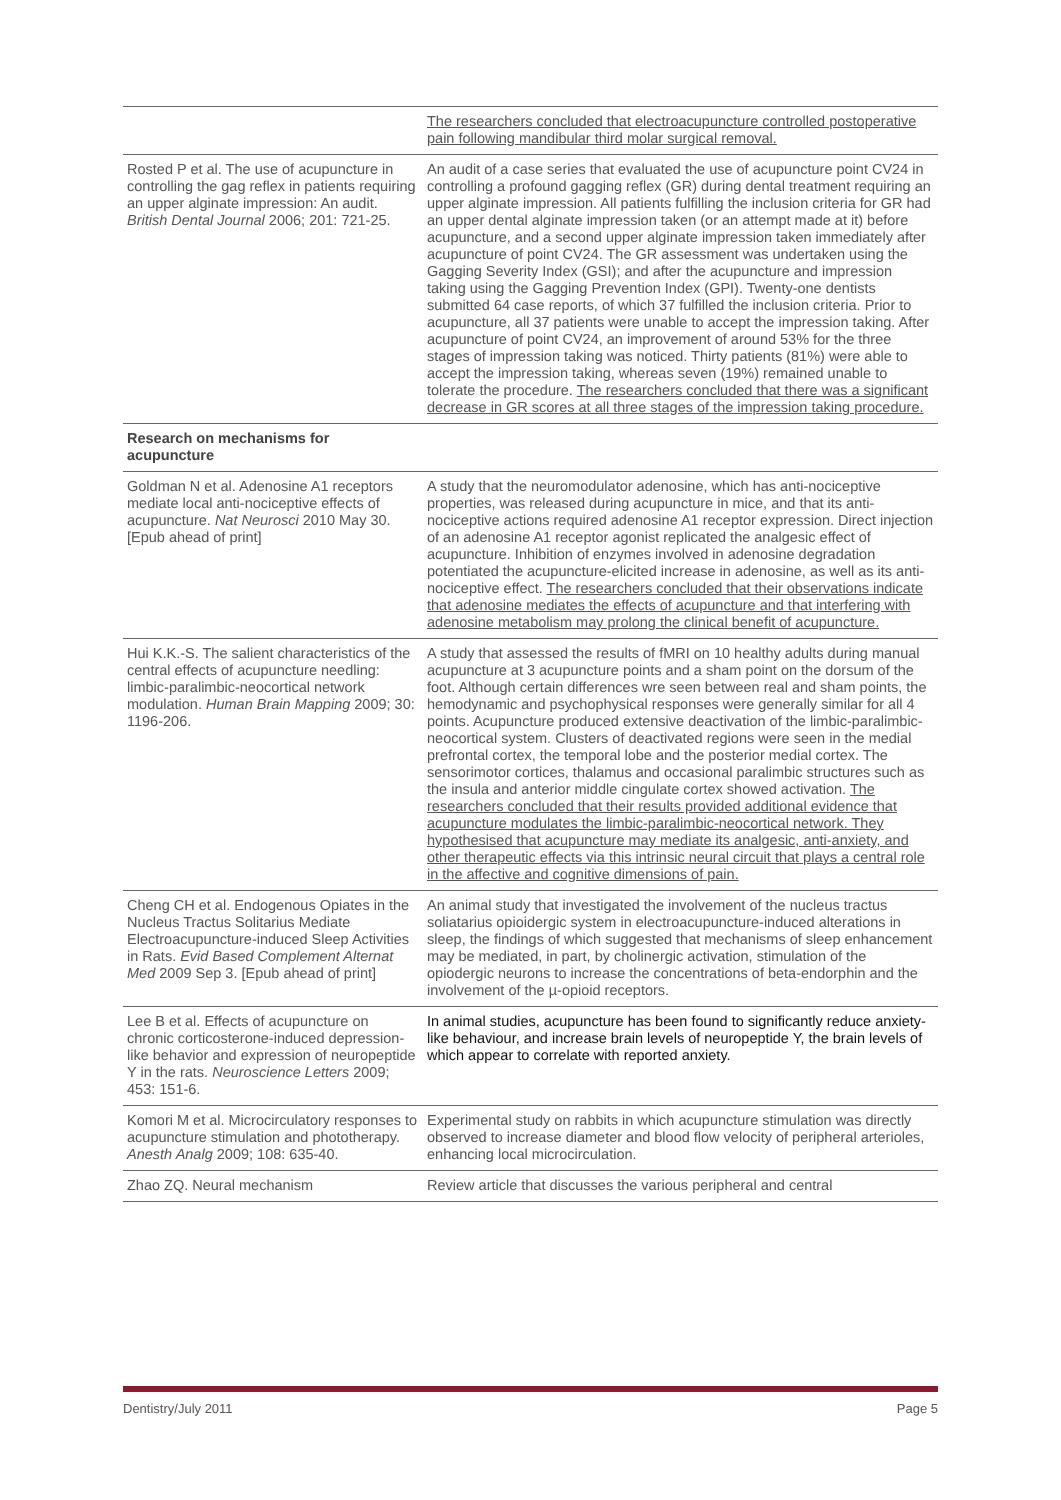| | The researchers concluded that electroacupuncture controlled postoperative pain following mandibular third molar surgical removal. |
| Rosted P et al. The use of acupuncture in controlling the gag reflex in patients requiring an upper alginate impression: An audit. British Dental Journal 2006; 201: 721-25. | An audit of a case series that evaluated the use of acupuncture point CV24 in controlling a profound gagging reflex (GR) during dental treatment requiring an upper alginate impression. All patients fulfilling the inclusion criteria for GR had an upper dental alginate impression taken (or an attempt made at it) before acupuncture, and a second upper alginate impression taken immediately after acupuncture of point CV24. The GR assessment was undertaken using the Gagging Severity Index (GSI); and after the acupuncture and impression taking using the Gagging Prevention Index (GPI). Twenty-one dentists submitted 64 case reports, of which 37 fulfilled the inclusion criteria. Prior to acupuncture, all 37 patients were unable to accept the impression taking. After acupuncture of point CV24, an improvement of around 53% for the three stages of impression taking was noticed. Thirty patients (81%) were able to accept the impression taking, whereas seven (19%) remained unable to tolerate the procedure. The researchers concluded that there was a significant decrease in GR scores at all three stages of the impression taking procedure. |
| Research on mechanisms for acupuncture | |
| Goldman N et al. Adenosine A1 receptors mediate local anti-nociceptive effects of acupuncture. Nat Neurosci 2010 May 30. [Epub ahead of print] | A study that the neuromodulator adenosine, which has anti-nociceptive properties, was released during acupuncture in mice, and that its anti-nociceptive actions required adenosine A1 receptor expression. Direct injection of an adenosine A1 receptor agonist replicated the analgesic effect of acupuncture. Inhibition of enzymes involved in adenosine degradation potentiated the acupuncture-elicited increase in adenosine, as well as its anti-nociceptive effect. The researchers concluded that their observations indicate that adenosine mediates the effects of acupuncture and that interfering with adenosine metabolism may prolong the clinical benefit of acupuncture. |
| Hui K.K.-S. The salient characteristics of the central effects of acupuncture needling: limbic-paralimbic-neocortical network modulation. Human Brain Mapping 2009; 30: 1196-206. | A study that assessed the results of fMRI on 10 healthy adults during manual acupuncture at 3 acupuncture points and a sham point on the dorsum of the foot. Although certain differences wre seen between real and sham points, the hemodynamic and psychophysical responses were generally similar for all 4 points. Acupuncture produced extensive deactivation of the limbic-paralimbic-neocortical system. Clusters of deactivated regions were seen in the medial prefrontal cortex, the temporal lobe and the posterior medial cortex. The sensorimotor cortices, thalamus and occasional paralimbic structures such as the insula and anterior middle cingulate cortex showed activation. The researchers concluded that their results provided additional evidence that acupuncture modulates the limbic-paralimbic-neocortical network. They hypothesised that acupuncture may mediate its analgesic, anti-anxiety, and other therapeutic effects via this intrinsic neural circuit that plays a central role in the affective and cognitive dimensions of pain. |
| Cheng CH et al. Endogenous Opiates in the Nucleus Tractus Solitarius Mediate Electroacupuncture-induced Sleep Activities in Rats. Evid Based Complement Alternat Med 2009 Sep 3. [Epub ahead of print] | An animal study that investigated the involvement of the nucleus tractus soliatarius opioidergic system in electroacupuncture-induced alterations in sleep, the findings of which suggested that mechanisms of sleep enhancement may be mediated, in part, by cholinergic activation, stimulation of the opiodergic neurons to increase the concentrations of beta-endorphin and the involvement of the µ-opioid receptors. |
| Lee B et al. Effects of acupuncture on chronic corticosterone-induced depression-like behavior and expression of neuropeptide Y in the rats. Neuroscience Letters 2009; 453: 151-6. | In animal studies, acupuncture has been found to significantly reduce anxiety-like behaviour, and increase brain levels of neuropeptide Y, the brain levels of which appear to correlate with reported anxiety. |
| Komori M et al. Microcirculatory responses to acupuncture stimulation and phototherapy. Anesth Analg 2009; 108: 635-40. | Experimental study on rabbits in which acupuncture stimulation was directly observed to increase diameter and blood flow velocity of peripheral arterioles, enhancing local microcirculation. |
| Zhao ZQ. Neural mechanism | Review article that discusses the various peripheral and central |
Dentistry/July 2011 Page 5